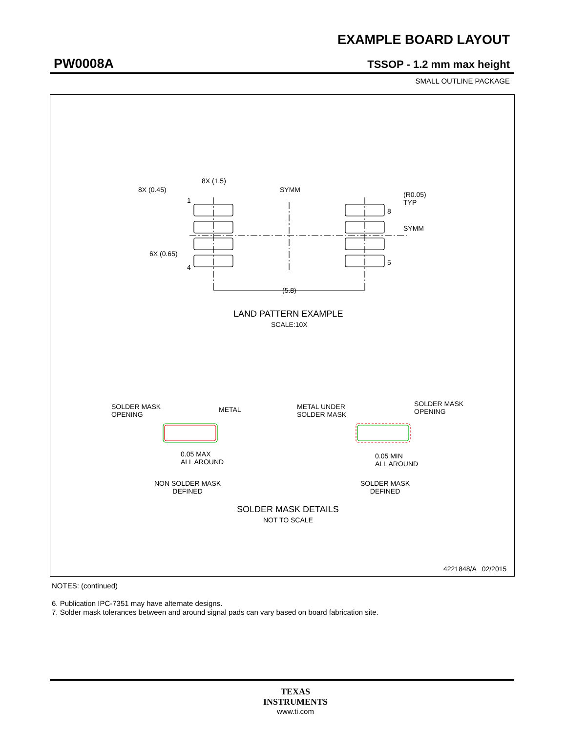EXAMPLE BOARD LAYOUT
PW0008A TSSOP - 1.2 mm max height
SMALL OUTLINE PACKAGE
8X (1.5)
8X (0.45)
1
SYMM
(R0.05)
TYP
8
SYMM
6X (0.65)
4
5
(5.8)
LAND PATTERN EXAMPLE
SCALE:10X
SOLDER MASK
OPENING
METAL
METAL UNDER
SOLDER MASK
SOLDER MASK
OPENING
0.05 MAX
ALL AROUND
0.05 MIN
ALL AROUND
NON SOLDER MASK
DEFINED
SOLDER MASK
DEFINED
SOLDER MASK DETAILS
NOT TO SCALE
4221848/A 02/2015
NOTES: (continued)
6. Publication IPC-7351 may have alternate designs.
7. Solder mask tolerances between and around signal pads can vary based on board fabrication site.
TEXAS
INSTRUMENTS
www.ti.com